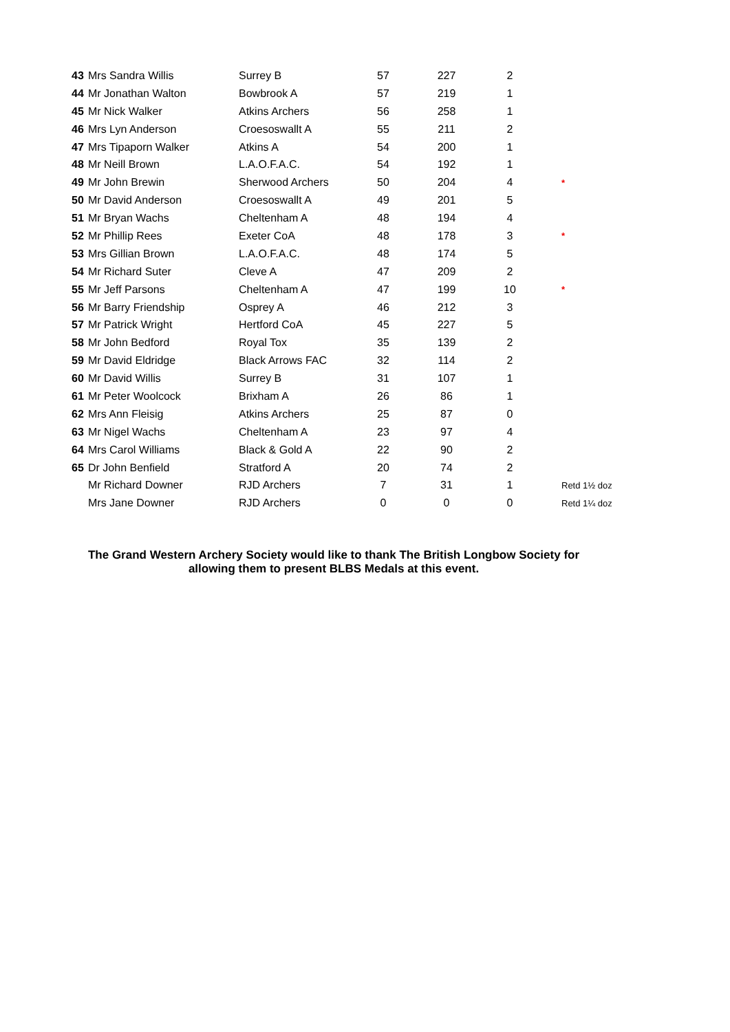| 43 | Mrs Sandra Willis | Surrey B | 57 | 227 | 2 | |
| 44 | Mr Jonathan Walton | Bowbrook A | 57 | 219 | 1 | |
| 45 | Mr Nick Walker | Atkins Archers | 56 | 258 | 1 | |
| 46 | Mrs Lyn Anderson | Croesoswallt A | 55 | 211 | 2 | |
| 47 | Mrs Tipaporn Walker | Atkins A | 54 | 200 | 1 | |
| 48 | Mr Neill Brown | L.A.O.F.A.C. | 54 | 192 | 1 | |
| 49 | Mr John Brewin | Sherwood Archers | 50 | 204 | 4 | * |
| 50 | Mr David Anderson | Croesoswallt A | 49 | 201 | 5 | |
| 51 | Mr Bryan Wachs | Cheltenham A | 48 | 194 | 4 | |
| 52 | Mr Phillip Rees | Exeter CoA | 48 | 178 | 3 | * |
| 53 | Mrs Gillian Brown | L.A.O.F.A.C. | 48 | 174 | 5 | |
| 54 | Mr Richard Suter | Cleve A | 47 | 209 | 2 | |
| 55 | Mr Jeff Parsons | Cheltenham A | 47 | 199 | 10 | * |
| 56 | Mr Barry Friendship | Osprey A | 46 | 212 | 3 | |
| 57 | Mr Patrick Wright | Hertford CoA | 45 | 227 | 5 | |
| 58 | Mr John Bedford | Royal Tox | 35 | 139 | 2 | |
| 59 | Mr David Eldridge | Black Arrows FAC | 32 | 114 | 2 | |
| 60 | Mr David Willis | Surrey B | 31 | 107 | 1 | |
| 61 | Mr Peter Woolcock | Brixham A | 26 | 86 | 1 | |
| 62 | Mrs Ann Fleisig | Atkins Archers | 25 | 87 | 0 | |
| 63 | Mr Nigel Wachs | Cheltenham A | 23 | 97 | 4 | |
| 64 | Mrs Carol Williams | Black & Gold A | 22 | 90 | 2 | |
| 65 | Dr John Benfield | Stratford A | 20 | 74 | 2 | |
| | Mr Richard Downer | RJD Archers | 7 | 31 | 1 | Retd 1½ doz |
| | Mrs Jane Downer | RJD Archers | 0 | 0 | 0 | Retd 1¼ doz |
The Grand Western Archery Society would like to thank The British Longbow Society for
allowing them to present BLBS Medals at this event.